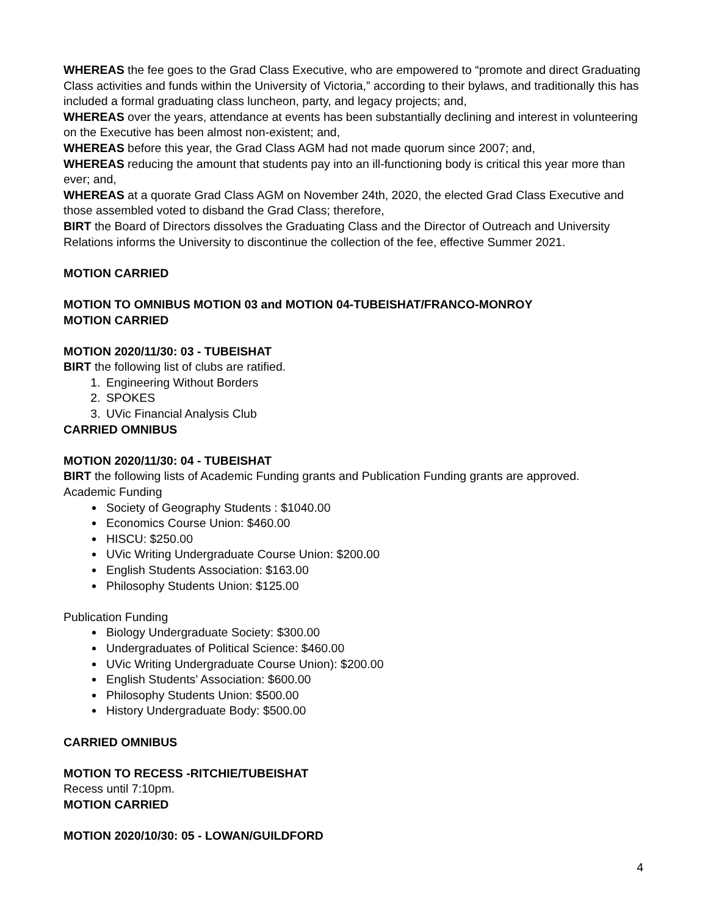WHEREAS the fee goes to the Grad Class Executive, who are empowered to “promote and direct Graduating Class activities and funds within the University of Victoria,” according to their bylaws, and traditionally this has included a formal graduating class luncheon, party, and legacy projects; and,
WHEREAS over the years, attendance at events has been substantially declining and interest in volunteering on the Executive has been almost non-existent; and,
WHEREAS before this year, the Grad Class AGM had not made quorum since 2007; and,
WHEREAS reducing the amount that students pay into an ill-functioning body is critical this year more than ever; and,
WHEREAS at a quorate Grad Class AGM on November 24th, 2020, the elected Grad Class Executive and those assembled voted to disband the Grad Class; therefore,
BIRT the Board of Directors dissolves the Graduating Class and the Director of Outreach and University Relations informs the University to discontinue the collection of the fee, effective Summer 2021.
MOTION CARRIED
MOTION TO OMNIBUS MOTION 03 and MOTION 04-TUBEISHAT/FRANCO-MONROY
MOTION CARRIED
MOTION 2020/11/30: 03 - TUBEISHAT
BIRT the following list of clubs are ratified.
1. Engineering Without Borders
2. SPOKES
3. UVic Financial Analysis Club
CARRIED OMNIBUS
MOTION 2020/11/30: 04 - TUBEISHAT
BIRT the following lists of Academic Funding grants and Publication Funding grants are approved.
Academic Funding
Society of Geography Students : $1040.00
Economics Course Union: $460.00
HISCU: $250.00
UVic Writing Undergraduate Course Union: $200.00
English Students Association: $163.00
Philosophy Students Union: $125.00
Publication Funding
Biology Undergraduate Society: $300.00
Undergraduates of Political Science: $460.00
UVic Writing Undergraduate Course Union): $200.00
English Students’ Association: $600.00
Philosophy Students Union: $500.00
History Undergraduate Body: $500.00
CARRIED OMNIBUS
MOTION TO RECESS -RITCHIE/TUBEISHAT
Recess until 7:10pm.
MOTION CARRIED
MOTION 2020/10/30: 05 - LOWAN/GUILDFORD
4